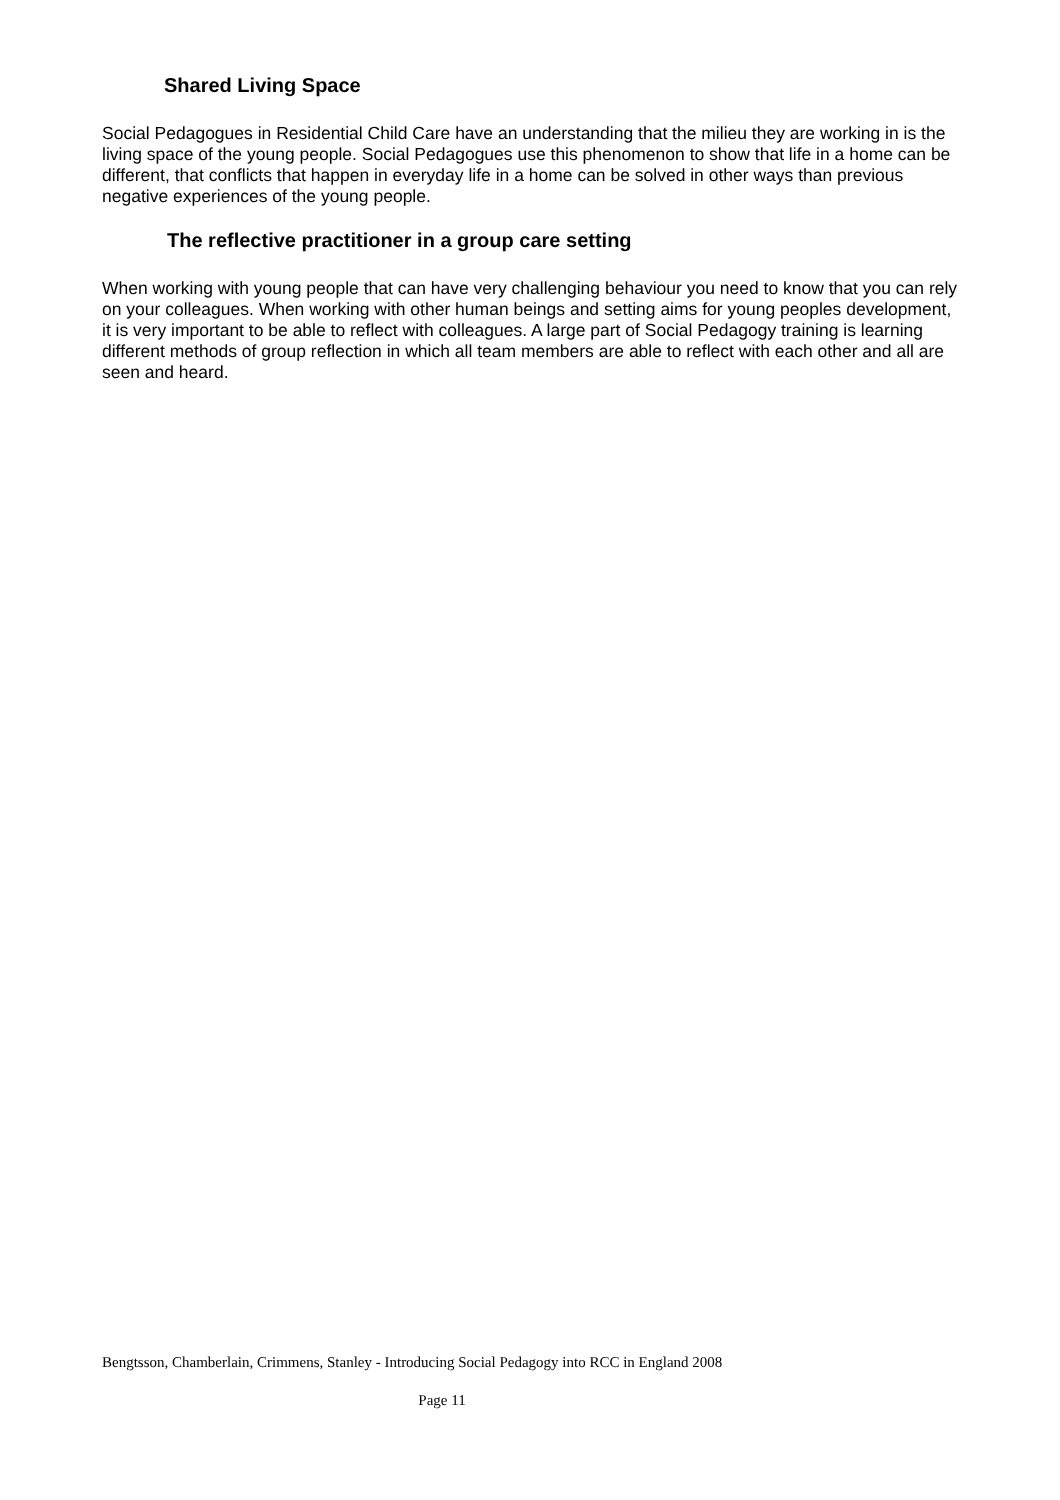Shared Living Space
Social Pedagogues in Residential Child Care have an understanding that the milieu they are working in is the living space of the young people. Social Pedagogues use this phenomenon to show that life in a home can be different, that conflicts that happen in everyday life in a home can be solved in other ways than previous negative experiences of the young people.
The reflective practitioner in a group care setting
When working with young people that can have very challenging behaviour you need to know that you can rely on your colleagues. When working with other human beings and setting aims for young peoples development, it is very important to be able to reflect with colleagues. A large part of Social Pedagogy training is learning different methods of group reflection in which all team members are able to reflect with each other and all are seen and heard.
Bengtsson, Chamberlain, Crimmens, Stanley - Introducing Social Pedagogy into RCC in England 2008
Page 11